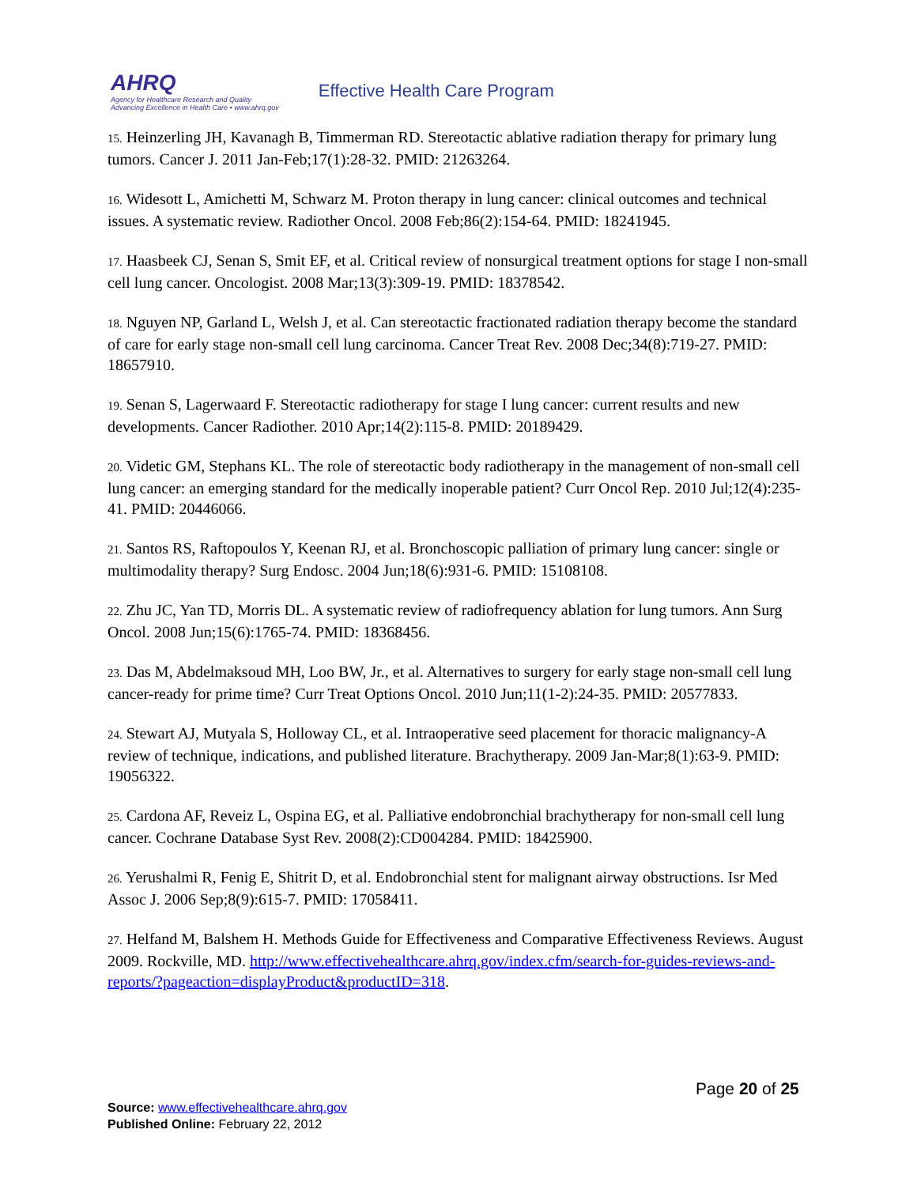AHRQ
Agency for Healthcare Research and Quality
Advancing Excellence in Health Care • www.ahrq.gov
Effective Health Care Program
15. Heinzerling JH, Kavanagh B, Timmerman RD. Stereotactic ablative radiation therapy for primary lung tumors. Cancer J. 2011 Jan-Feb;17(1):28-32. PMID: 21263264.
16. Widesott L, Amichetti M, Schwarz M. Proton therapy in lung cancer: clinical outcomes and technical issues. A systematic review. Radiother Oncol. 2008 Feb;86(2):154-64. PMID: 18241945.
17. Haasbeek CJ, Senan S, Smit EF, et al. Critical review of nonsurgical treatment options for stage I non-small cell lung cancer. Oncologist. 2008 Mar;13(3):309-19. PMID: 18378542.
18. Nguyen NP, Garland L, Welsh J, et al. Can stereotactic fractionated radiation therapy become the standard of care for early stage non-small cell lung carcinoma. Cancer Treat Rev. 2008 Dec;34(8):719-27. PMID: 18657910.
19. Senan S, Lagerwaard F. Stereotactic radiotherapy for stage I lung cancer: current results and new developments. Cancer Radiother. 2010 Apr;14(2):115-8. PMID: 20189429.
20. Videtic GM, Stephans KL. The role of stereotactic body radiotherapy in the management of non-small cell lung cancer: an emerging standard for the medically inoperable patient? Curr Oncol Rep. 2010 Jul;12(4):235-41. PMID: 20446066.
21. Santos RS, Raftopoulos Y, Keenan RJ, et al. Bronchoscopic palliation of primary lung cancer: single or multimodality therapy? Surg Endosc. 2004 Jun;18(6):931-6. PMID: 15108108.
22. Zhu JC, Yan TD, Morris DL. A systematic review of radiofrequency ablation for lung tumors. Ann Surg Oncol. 2008 Jun;15(6):1765-74. PMID: 18368456.
23. Das M, Abdelmaksoud MH, Loo BW, Jr., et al. Alternatives to surgery for early stage non-small cell lung cancer-ready for prime time? Curr Treat Options Oncol. 2010 Jun;11(1-2):24-35. PMID: 20577833.
24. Stewart AJ, Mutyala S, Holloway CL, et al. Intraoperative seed placement for thoracic malignancy-A review of technique, indications, and published literature. Brachytherapy. 2009 Jan-Mar;8(1):63-9. PMID: 19056322.
25. Cardona AF, Reveiz L, Ospina EG, et al. Palliative endobronchial brachytherapy for non-small cell lung cancer. Cochrane Database Syst Rev. 2008(2):CD004284. PMID: 18425900.
26. Yerushalmi R, Fenig E, Shitrit D, et al. Endobronchial stent for malignant airway obstructions. Isr Med Assoc J. 2006 Sep;8(9):615-7. PMID: 17058411.
27. Helfand M, Balshem H. Methods Guide for Effectiveness and Comparative Effectiveness Reviews. August 2009. Rockville, MD. http://www.effectivehealthcare.ahrq.gov/index.cfm/search-for-guides-reviews-and-reports/?pageaction=displayProduct&productID=318.
Page 20 of 25
Source: www.effectivehealthcare.ahrq.gov
Published Online: February 22, 2012